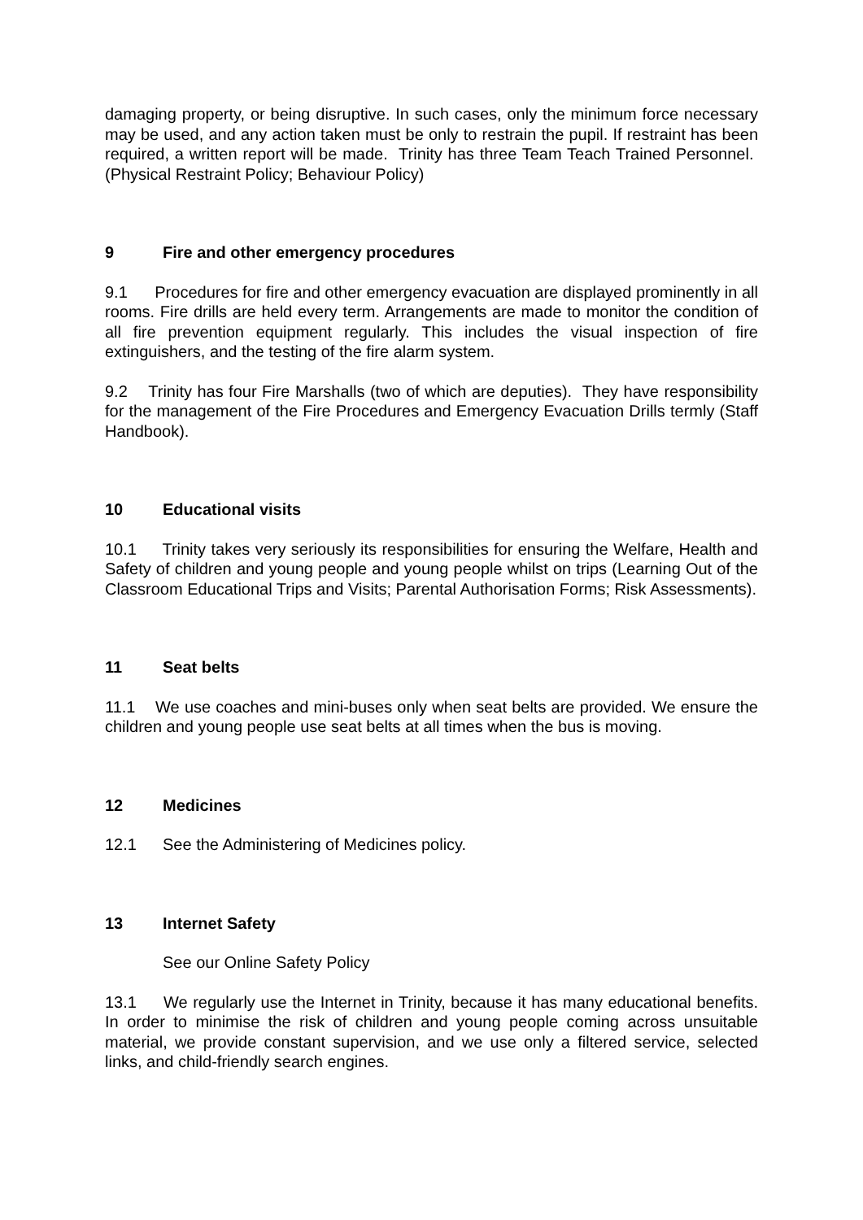damaging property, or being disruptive. In such cases, only the minimum force necessary may be used, and any action taken must be only to restrain the pupil. If restraint has been required, a written report will be made. Trinity has three Team Teach Trained Personnel. (Physical Restraint Policy; Behaviour Policy)
9 Fire and other emergency procedures
9.1 Procedures for fire and other emergency evacuation are displayed prominently in all rooms. Fire drills are held every term. Arrangements are made to monitor the condition of all fire prevention equipment regularly. This includes the visual inspection of fire extinguishers, and the testing of the fire alarm system.
9.2 Trinity has four Fire Marshalls (two of which are deputies). They have responsibility for the management of the Fire Procedures and Emergency Evacuation Drills termly (Staff Handbook).
10 Educational visits
10.1 Trinity takes very seriously its responsibilities for ensuring the Welfare, Health and Safety of children and young people and young people whilst on trips (Learning Out of the Classroom Educational Trips and Visits; Parental Authorisation Forms; Risk Assessments).
11 Seat belts
11.1 We use coaches and mini-buses only when seat belts are provided. We ensure the children and young people use seat belts at all times when the bus is moving.
12 Medicines
12.1 See the Administering of Medicines policy.
13 Internet Safety
See our Online Safety Policy
13.1 We regularly use the Internet in Trinity, because it has many educational benefits. In order to minimise the risk of children and young people coming across unsuitable material, we provide constant supervision, and we use only a filtered service, selected links, and child-friendly search engines.